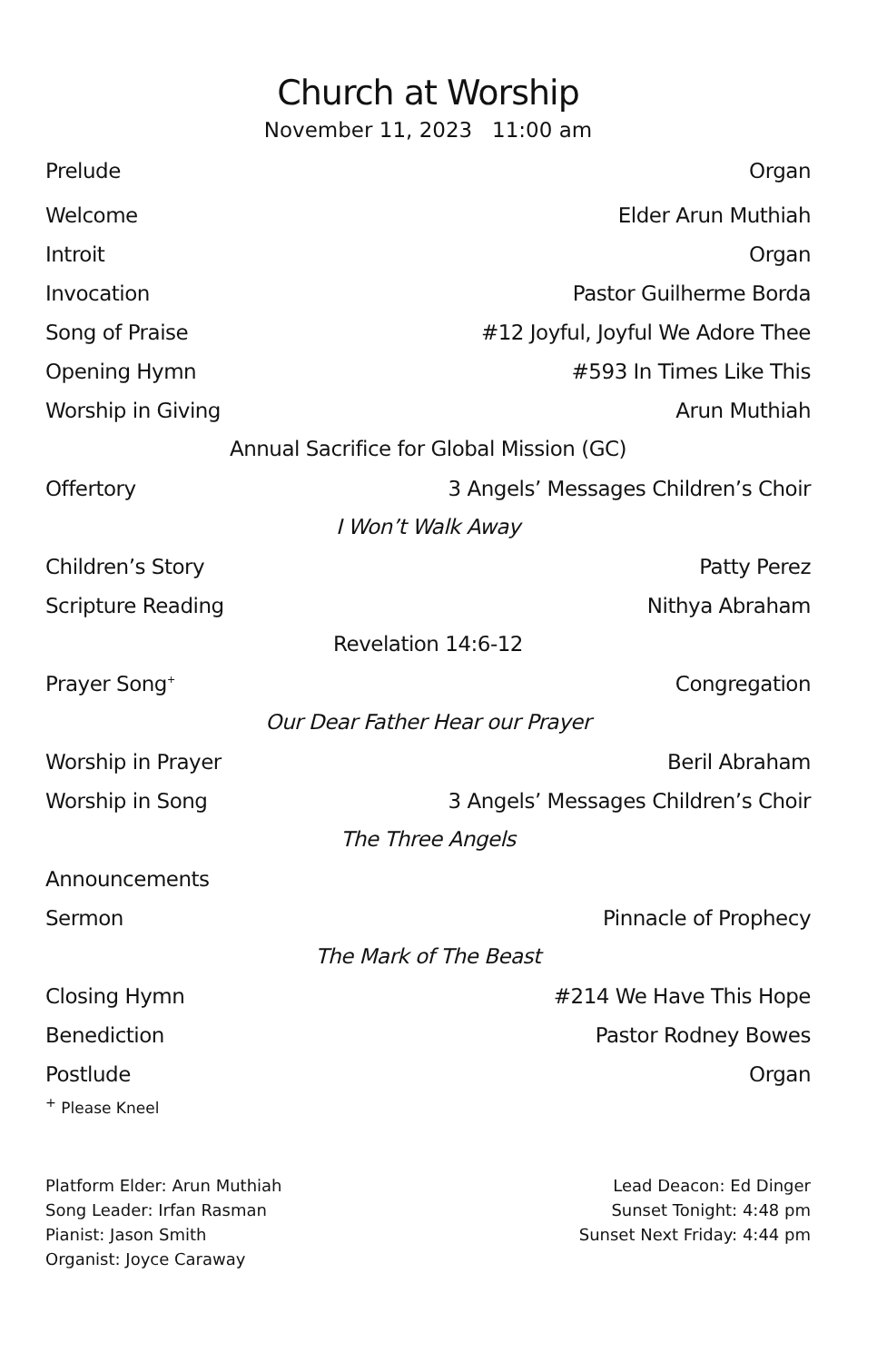Church at Worship
November 11, 2023 11:00 am
Prelude Organ
Welcome Elder Arun Muthiah
Introit Organ
Invocation Pastor Guilherme Borda
Song of Praise #12 Joyful, Joyful We Adore Thee
Opening Hymn #593 In Times Like This
Worship in Giving Arun Muthiah
Annual Sacrifice for Global Mission (GC)
Offertory 3 Angels’ Messages Children’s Choir
I Won’t Walk Away
Children’s Story Patty Perez
Scripture Reading Nithya Abraham
Revelation 14:6-12
Prayer Song<sup>+</sup> Congregation
Our Dear Father Hear our Prayer
Worship in Prayer Beril Abraham
Worship in Song 3 Angels’ Messages Children’s Choir
The Three Angels
Announcements
Sermon Pinnacle of Prophecy
The Mark of The Beast
Closing Hymn #214 We Have This Hope
Benediction Pastor Rodney Bowes
Postlude Organ
<sup>+</sup> Please Kneel
Platform Elder: Arun Muthiah
Song Leader: Irfan Rasman
Pianist: Jason Smith
Organist: Joyce Caraway
Lead Deacon: Ed Dinger
Sunset Tonight: 4:48 pm
Sunset Next Friday: 4:44 pm